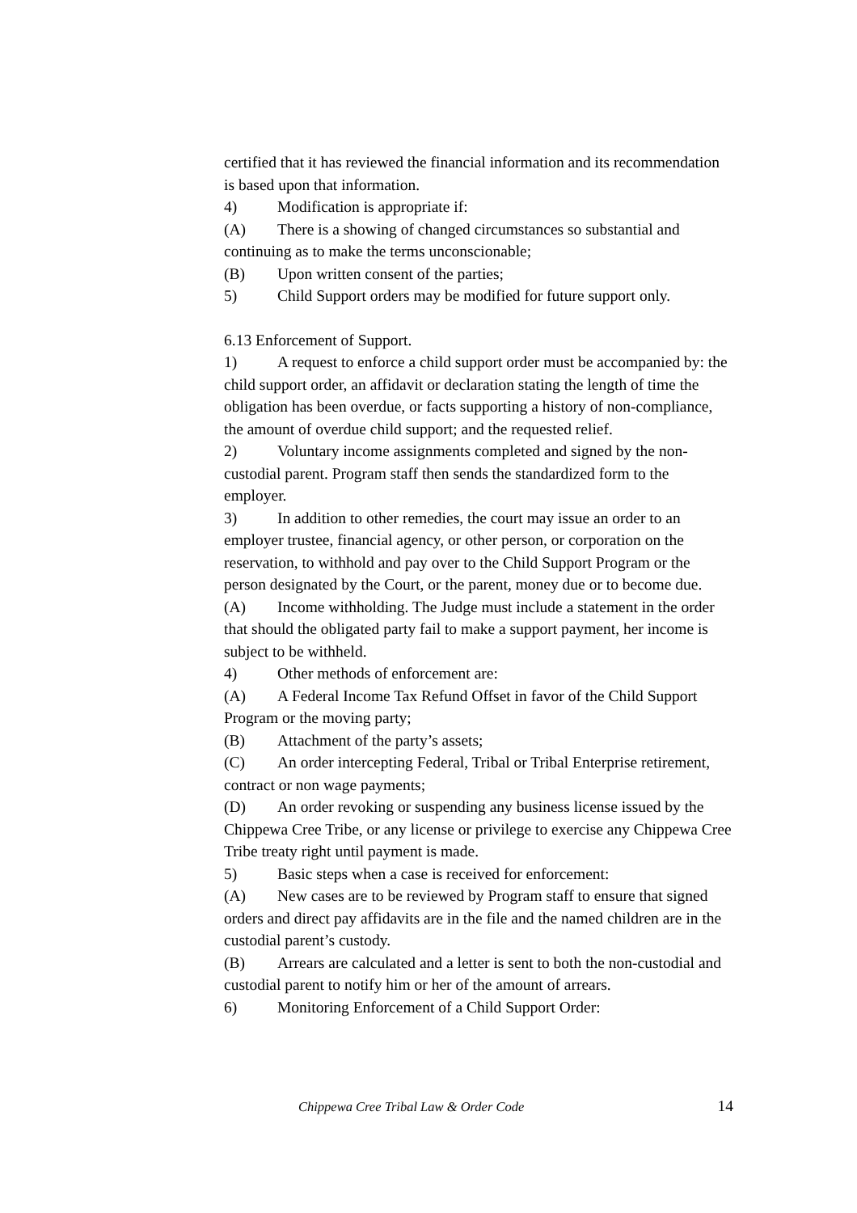certified that it has reviewed the financial information and its recommendation is based upon that information.
4) Modification is appropriate if:
(A) There is a showing of changed circumstances so substantial and continuing as to make the terms unconscionable;
(B) Upon written consent of the parties;
5) Child Support orders may be modified for future support only.
6.13 Enforcement of Support.
1) A request to enforce a child support order must be accompanied by: the child support order, an affidavit or declaration stating the length of time the obligation has been overdue, or facts supporting a history of non-compliance, the amount of overdue child support; and the requested relief.
2) Voluntary income assignments completed and signed by the non-custodial parent. Program staff then sends the standardized form to the employer.
3) In addition to other remedies, the court may issue an order to an employer trustee, financial agency, or other person, or corporation on the reservation, to withhold and pay over to the Child Support Program or the person designated by the Court, or the parent, money due or to become due.
(A) Income withholding. The Judge must include a statement in the order that should the obligated party fail to make a support payment, her income is subject to be withheld.
4) Other methods of enforcement are:
(A) A Federal Income Tax Refund Offset in favor of the Child Support Program or the moving party;
(B) Attachment of the party’s assets;
(C) An order intercepting Federal, Tribal or Tribal Enterprise retirement, contract or non wage payments;
(D) An order revoking or suspending any business license issued by the Chippewa Cree Tribe, or any license or privilege to exercise any Chippewa Cree Tribe treaty right until payment is made.
5) Basic steps when a case is received for enforcement:
(A) New cases are to be reviewed by Program staff to ensure that signed orders and direct pay affidavits are in the file and the named children are in the custodial parent’s custody.
(B) Arrears are calculated and a letter is sent to both the non-custodial and custodial parent to notify him or her of the amount of arrears.
6) Monitoring Enforcement of a Child Support Order:
Chippewa Cree Tribal Law & Order Code 14